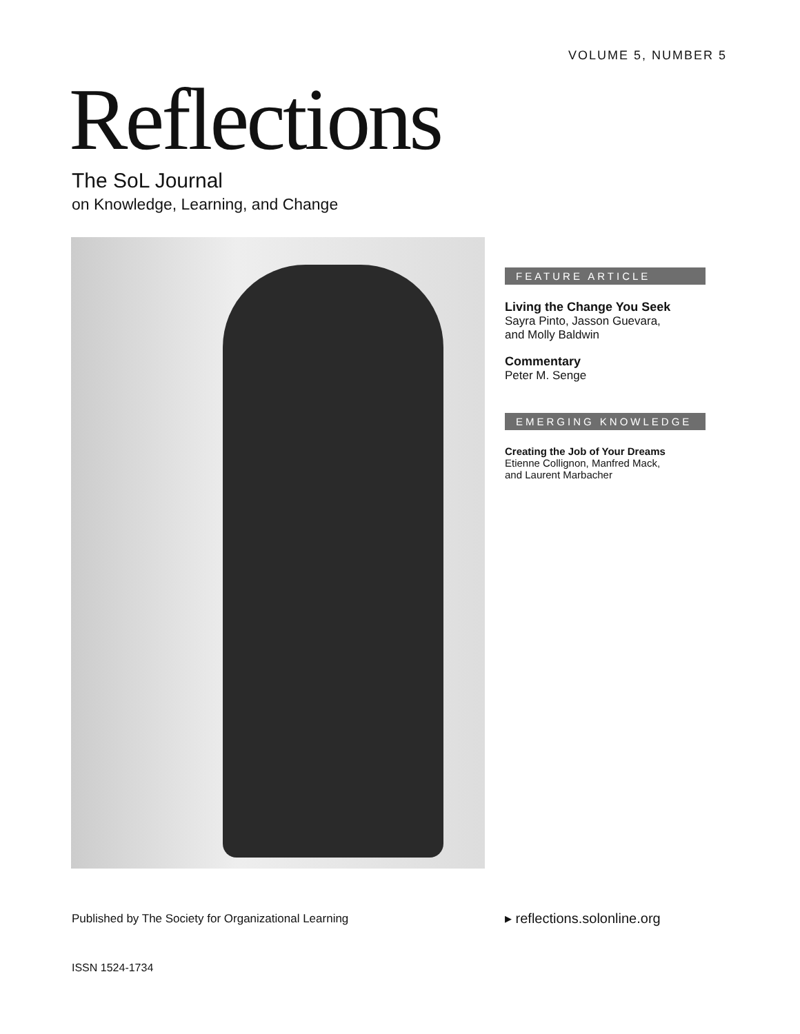VOLUME 5, NUMBER 5
Reflections
The SoL Journal
on Knowledge, Learning, and Change
FEATURE ARTICLE
Living the Change You Seek
Sayra Pinto, Jasson Guevara,
and Molly Baldwin
Commentary
Peter M. Senge
EMERGING KNOWLEDGE
Creating the Job of Your Dreams
Etienne Collignon, Manfred Mack,
and Laurent Marbacher
Published by The Society for Organizational Learning
▸ reflections.solonline.org
ISSN 1524-1734